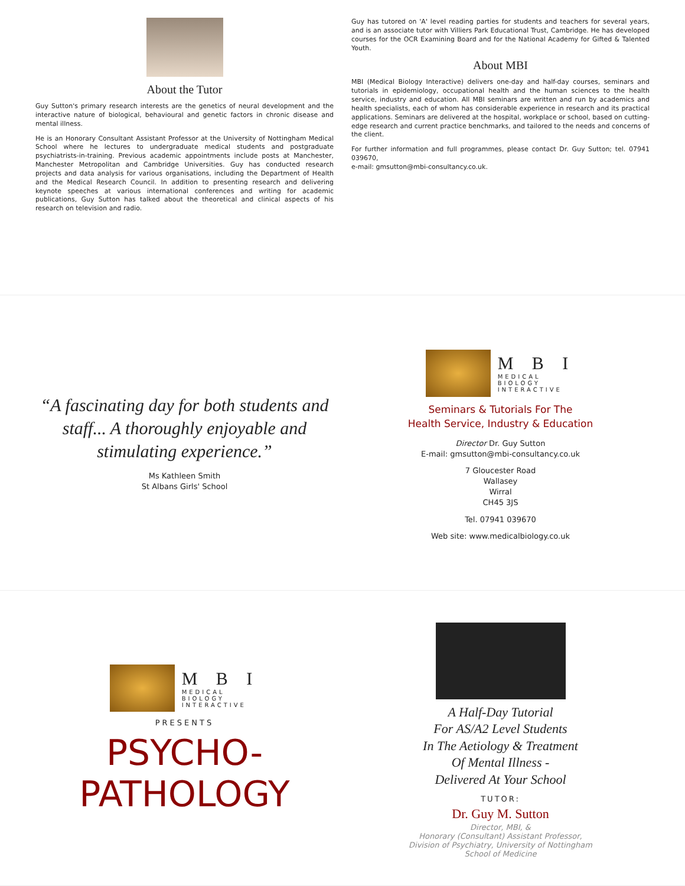About the Tutor
Guy Sutton's primary research interests are the genetics of neural development and the interactive nature of biological, behavioural and genetic factors in chronic disease and mental illness.
He is an Honorary Consultant Assistant Professor at the University of Nottingham Medical School where he lectures to undergraduate medical students and postgraduate psychiatrists-in-training. Previous academic appointments include posts at Manchester, Manchester Metropolitan and Cambridge Universities. Guy has conducted research projects and data analysis for various organisations, including the Department of Health and the Medical Research Council. In addition to presenting research and delivering keynote speeches at various international conferences and writing for academic publications, Guy Sutton has talked about the theoretical and clinical aspects of his research on television and radio.
Guy has tutored on 'A' level reading parties for students and teachers for several years, and is an associate tutor with Villiers Park Educational Trust, Cambridge. He has developed courses for the OCR Examining Board and for the National Academy for Gifted & Talented Youth.
About MBI
MBI (Medical Biology Interactive) delivers one-day and half-day courses, seminars and tutorials in epidemiology, occupational health and the human sciences to the health service, industry and education. All MBI seminars are written and run by academics and health specialists, each of whom has considerable experience in research and its practical applications. Seminars are delivered at the hospital, workplace or school, based on cutting-edge research and current practice benchmarks, and tailored to the needs and concerns of the client.
For further information and full programmes, please contact Dr. Guy Sutton; tel. 07941 039670,
e-mail: gmsutton@mbi-consultancy.co.uk.
“A fascinating day for both students and staff... A thoroughly enjoyable and stimulating experience.”
Ms Kathleen Smith
St Albans Girls' School
M B I
MEDICAL
BIOLOGY
INTERACTIVE
Seminars & Tutorials For The
Health Service, Industry & Education
Director Dr. Guy Sutton
E-mail: gmsutton@mbi-consultancy.co.uk
7 Gloucester Road
Wallasey
Wirral
CH45 3JS
Tel. 07941 039670
Web site: www.medicalbiology.co.uk
M B I
MEDICAL
BIOLOGY
INTERACTIVE
PRESENTS
PSYCHO-
PATHOLOGY
A Half-Day Tutorial
For AS/A2 Level Students
In The Aetiology & Treatment
Of Mental Illness -
Delivered At Your School
TUTOR:
Dr. Guy M. Sutton
Director, MBI, &
Honorary (Consultant) Assistant Professor,
Division of Psychiatry, University of Nottingham
School of Medicine